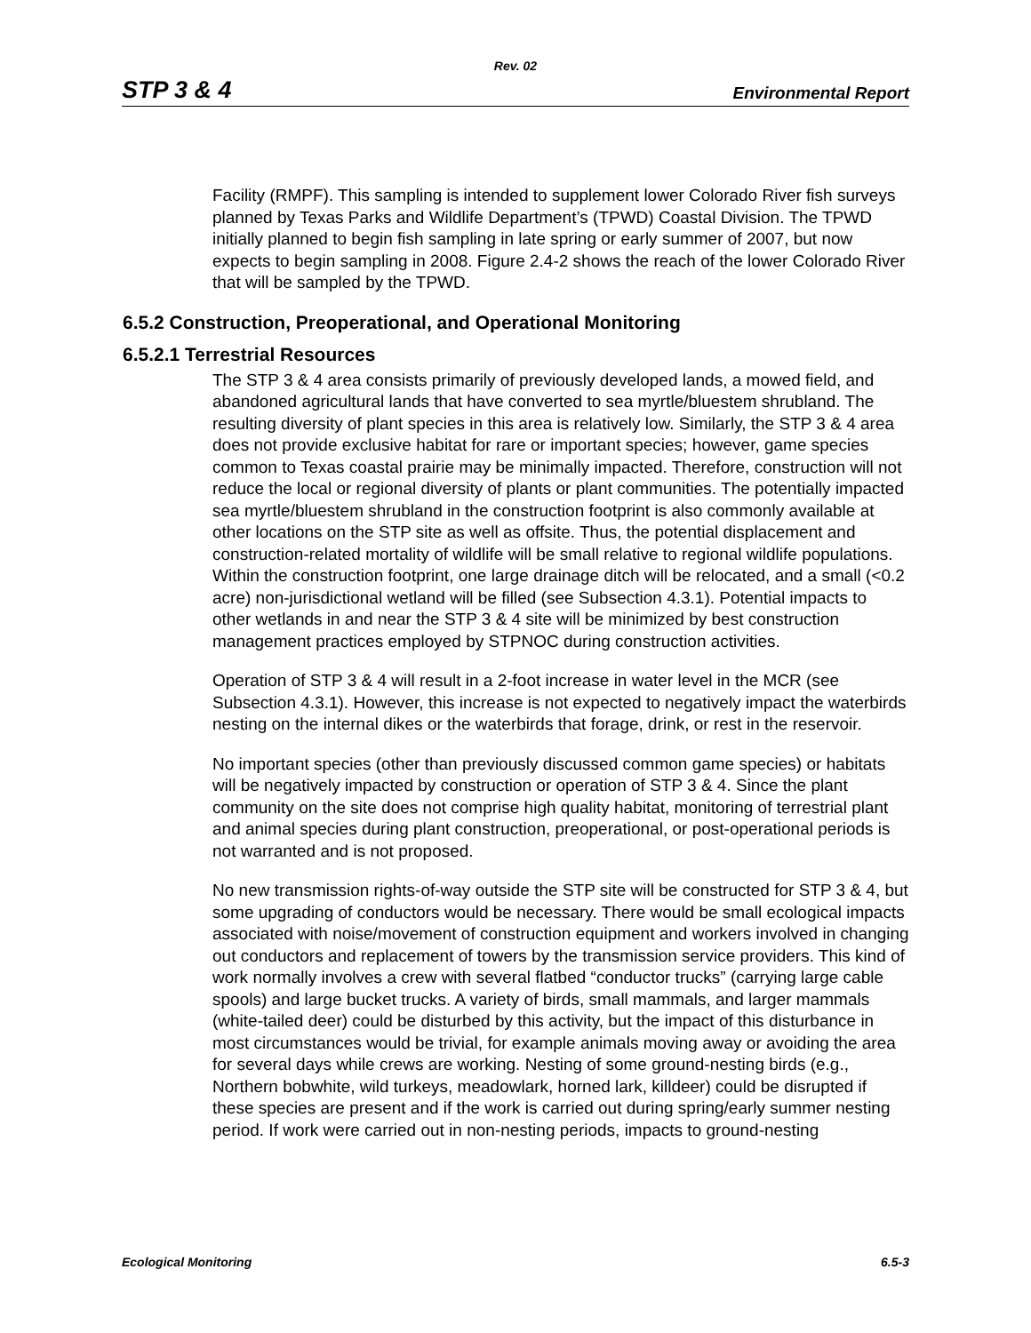Rev. 02
STP 3 & 4 Environmental Report
Facility (RMPF). This sampling is intended to supplement lower Colorado River fish surveys planned by Texas Parks and Wildlife Department’s (TPWD) Coastal Division. The TPWD initially planned to begin fish sampling in late spring or early summer of 2007, but now expects to begin sampling in 2008. Figure 2.4-2 shows the reach of the lower Colorado River that will be sampled by the TPWD.
6.5.2 Construction, Preoperational, and Operational Monitoring
6.5.2.1 Terrestrial Resources
The STP 3 & 4 area consists primarily of previously developed lands, a mowed field, and abandoned agricultural lands that have converted to sea myrtle/bluestem shrubland. The resulting diversity of plant species in this area is relatively low. Similarly, the STP 3 & 4 area does not provide exclusive habitat for rare or important species; however, game species common to Texas coastal prairie may be minimally impacted. Therefore, construction will not reduce the local or regional diversity of plants or plant communities. The potentially impacted sea myrtle/bluestem shrubland in the construction footprint is also commonly available at other locations on the STP site as well as offsite. Thus, the potential displacement and construction-related mortality of wildlife will be small relative to regional wildlife populations. Within the construction footprint, one large drainage ditch will be relocated, and a small (<0.2 acre) non-jurisdictional wetland will be filled (see Subsection 4.3.1). Potential impacts to other wetlands in and near the STP 3 & 4 site will be minimized by best construction management practices employed by STPNOC during construction activities.
Operation of STP 3 & 4 will result in a 2-foot increase in water level in the MCR (see Subsection 4.3.1). However, this increase is not expected to negatively impact the waterbirds nesting on the internal dikes or the waterbirds that forage, drink, or rest in the reservoir.
No important species (other than previously discussed common game species) or habitats will be negatively impacted by construction or operation of STP 3 & 4. Since the plant community on the site does not comprise high quality habitat, monitoring of terrestrial plant and animal species during plant construction, preoperational, or post-operational periods is not warranted and is not proposed.
No new transmission rights-of-way outside the STP site will be constructed for STP 3 & 4, but some upgrading of conductors would be necessary. There would be small ecological impacts associated with noise/movement of construction equipment and workers involved in changing out conductors and replacement of towers by the transmission service providers. This kind of work normally involves a crew with several flatbed “conductor trucks” (carrying large cable spools) and large bucket trucks. A variety of birds, small mammals, and larger mammals (white-tailed deer) could be disturbed by this activity, but the impact of this disturbance in most circumstances would be trivial, for example animals moving away or avoiding the area for several days while crews are working. Nesting of some ground-nesting birds (e.g., Northern bobwhite, wild turkeys, meadowlark, horned lark, killdeer) could be disrupted if these species are present and if the work is carried out during spring/early summer nesting period. If work were carried out in non-nesting periods, impacts to ground-nesting
Ecological Monitoring 6.5-3